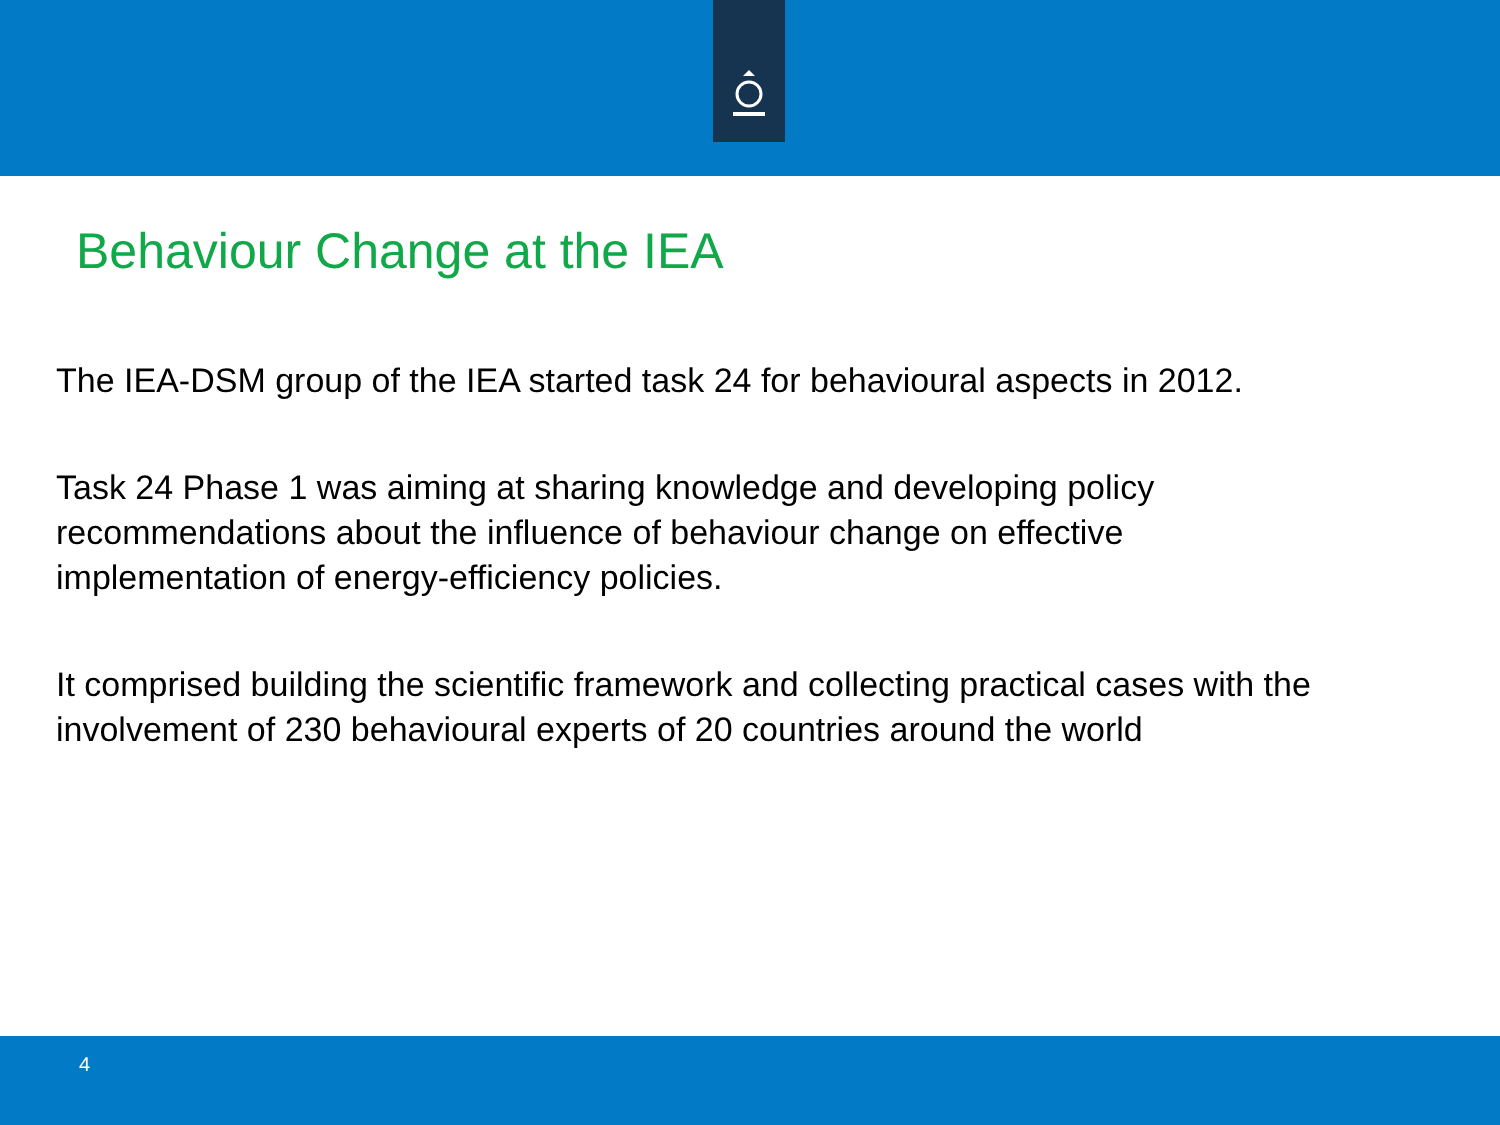Behaviour Change at the IEA
The IEA-DSM group of the IEA started task 24 for behavioural aspects in 2012.
Task 24 Phase 1 was aiming at sharing knowledge and developing policy recommendations about the influence of behaviour change on effective implementation of energy-efficiency policies.
It comprised building the scientific framework and collecting practical cases with the involvement of 230 behavioural experts of 20 countries around the world
4